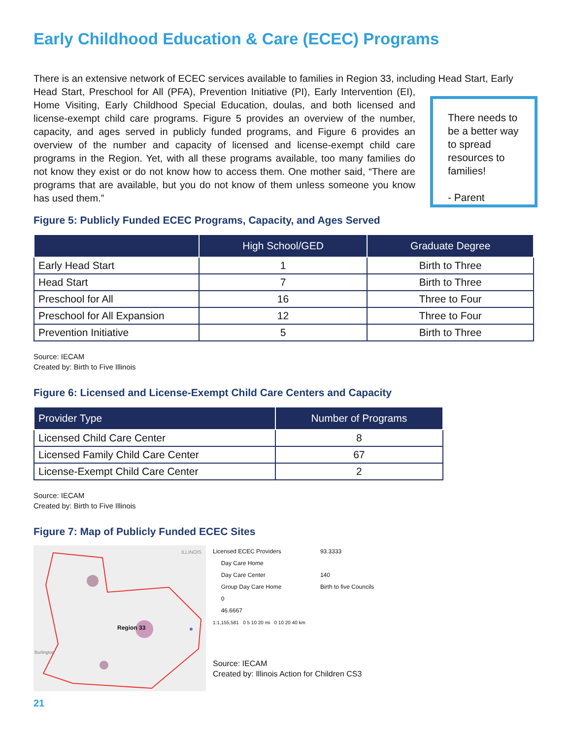Early Childhood Education & Care (ECEC) Programs
There is an extensive network of ECEC services available to families in Region 33, including Head Start, Early
Head Start, Preschool for All (PFA), Prevention Initiative (PI), Early Intervention (EI), Home Visiting, Early Childhood Special Education, doulas, and both licensed and license-exempt child care programs. Figure 5 provides an overview of the number, capacity, and ages served in publicly funded programs, and Figure 6 provides an overview of the number and capacity of licensed and license-exempt child care programs in the Region. Yet, with all these programs available, too many families do not know they exist or do not know how to access them. One mother said, “There are programs that are available, but you do not know of them unless someone you know has used them.”
There needs to be a better way to spread resources to families!
- Parent
Figure 5: Publicly Funded ECEC Programs, Capacity, and Ages Served
| | High School/GED | Graduate Degree |
| --- | --- | --- |
| Early Head Start | 1 | Birth to Three |
| Head Start | 7 | Birth to Three |
| Preschool for All | 16 | Three to Four |
| Preschool for All Expansion | 12 | Three to Four |
| Prevention Initiative | 5 | Birth to Three |
Source: IECAM
Created by: Birth to Five Illinois
Figure 6: Licensed and License-Exempt Child Care Centers and Capacity
| Provider Type | Number of Programs |
| --- | --- |
| Licensed Child Care Center | 8 |
| Licensed Family Child Care Center | 67 |
| License-Exempt Child Care Center | 2 |
Source: IECAM
Created by: Birth to Five Illinois
Figure 7: Map of Publicly Funded ECEC Sites
ILLINOIS
Region 33
Burlington
Licensed ECEC Providers
Day Care Home
Day Care Center
Group Day Care Home
0
46.6667
1:1,155,581 0 5 10 20 mi 0 10 20 40 km
93.3333
140
Birth to five Councils
Source: IECAM
Created by: Illinois Action for Children CS3
21